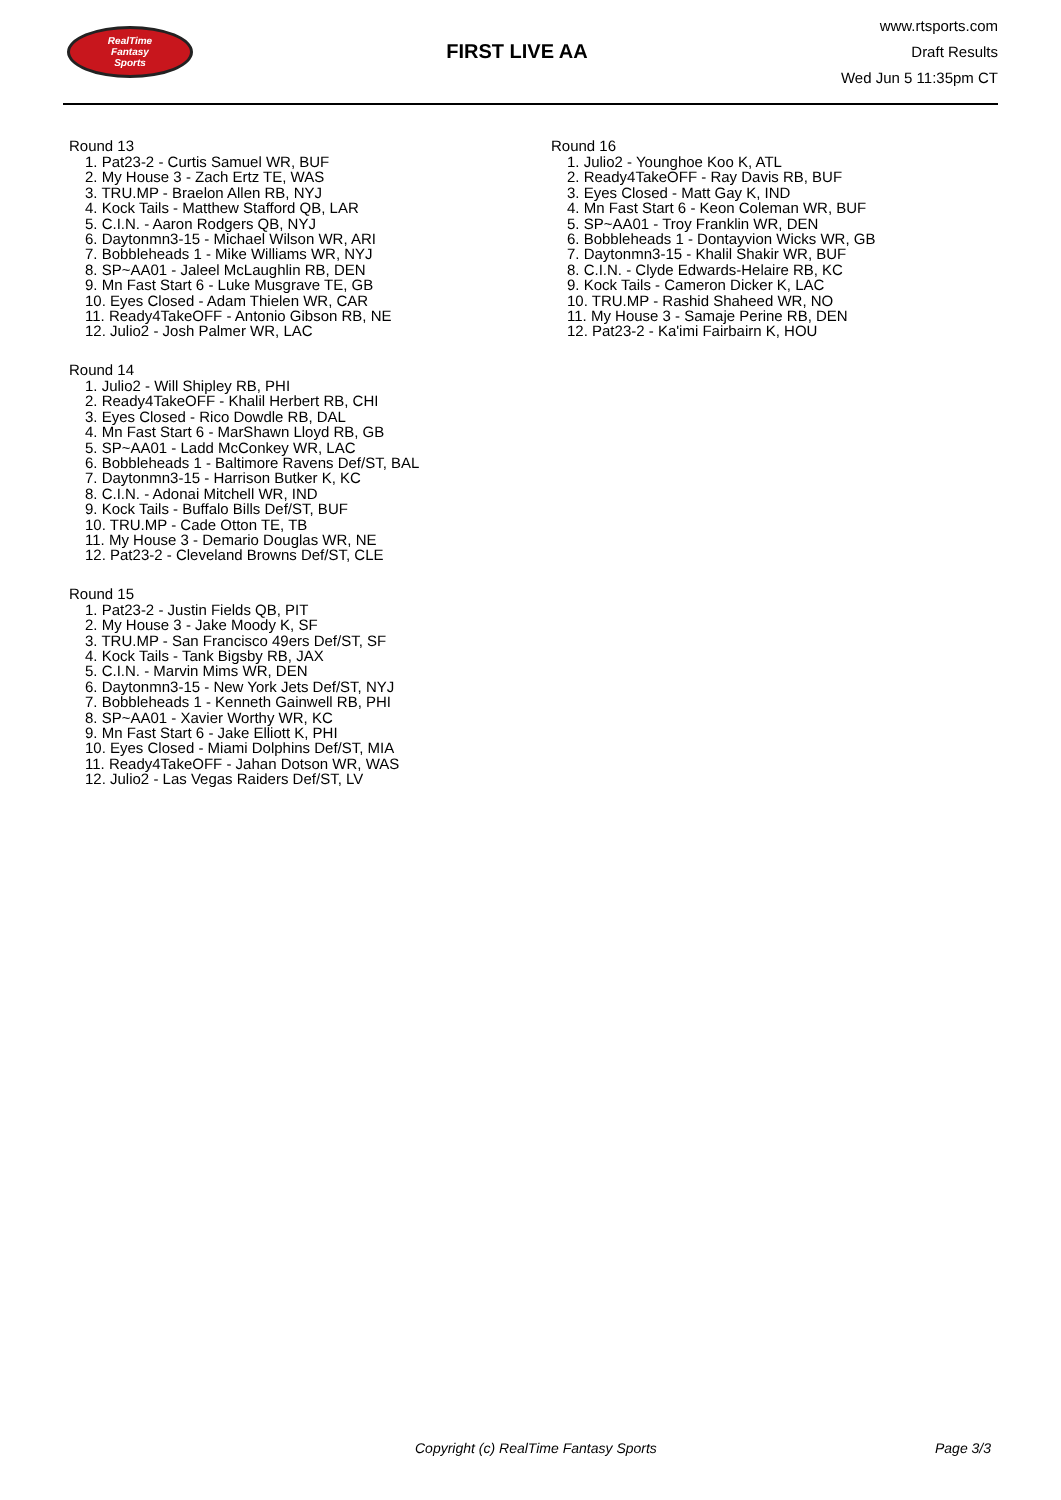RealTime
Fantasy
Sports
FIRST LIVE AA
www.rtsports.com
Draft Results
Wed Jun 5 11:35pm CT
Round 13
1. Pat23-2 - Curtis Samuel WR, BUF
2. My House 3 - Zach Ertz TE, WAS
3. TRU.MP - Braelon Allen RB, NYJ
4. Kock Tails - Matthew Stafford QB, LAR
5. C.I.N. - Aaron Rodgers QB, NYJ
6. Daytonmn3-15 - Michael Wilson WR, ARI
7. Bobbleheads 1 - Mike Williams WR, NYJ
8. SP~AA01 - Jaleel McLaughlin RB, DEN
9. Mn Fast Start 6 - Luke Musgrave TE, GB
10. Eyes Closed - Adam Thielen WR, CAR
11. Ready4TakeOFF - Antonio Gibson RB, NE
12. Julio2 - Josh Palmer WR, LAC
Round 14
1. Julio2 - Will Shipley RB, PHI
2. Ready4TakeOFF - Khalil Herbert RB, CHI
3. Eyes Closed - Rico Dowdle RB, DAL
4. Mn Fast Start 6 - MarShawn Lloyd RB, GB
5. SP~AA01 - Ladd McConkey WR, LAC
6. Bobbleheads 1 - Baltimore Ravens Def/ST, BAL
7. Daytonmn3-15 - Harrison Butker K, KC
8. C.I.N. - Adonai Mitchell WR, IND
9. Kock Tails - Buffalo Bills Def/ST, BUF
10. TRU.MP - Cade Otton TE, TB
11. My House 3 - Demario Douglas WR, NE
12. Pat23-2 - Cleveland Browns Def/ST, CLE
Round 15
1. Pat23-2 - Justin Fields QB, PIT
2. My House 3 - Jake Moody K, SF
3. TRU.MP - San Francisco 49ers Def/ST, SF
4. Kock Tails - Tank Bigsby RB, JAX
5. C.I.N. - Marvin Mims WR, DEN
6. Daytonmn3-15 - New York Jets Def/ST, NYJ
7. Bobbleheads 1 - Kenneth Gainwell RB, PHI
8. SP~AA01 - Xavier Worthy WR, KC
9. Mn Fast Start 6 - Jake Elliott K, PHI
10. Eyes Closed - Miami Dolphins Def/ST, MIA
11. Ready4TakeOFF - Jahan Dotson WR, WAS
12. Julio2 - Las Vegas Raiders Def/ST, LV
Round 16
1. Julio2 - Younghoe Koo K, ATL
2. Ready4TakeOFF - Ray Davis RB, BUF
3. Eyes Closed - Matt Gay K, IND
4. Mn Fast Start 6 - Keon Coleman WR, BUF
5. SP~AA01 - Troy Franklin WR, DEN
6. Bobbleheads 1 - Dontayvion Wicks WR, GB
7. Daytonmn3-15 - Khalil Shakir WR, BUF
8. C.I.N. - Clyde Edwards-Helaire RB, KC
9. Kock Tails - Cameron Dicker K, LAC
10. TRU.MP - Rashid Shaheed WR, NO
11. My House 3 - Samaje Perine RB, DEN
12. Pat23-2 - Ka'imi Fairbairn K, HOU
Copyright (c) RealTime Fantasy Sports Page 3/3